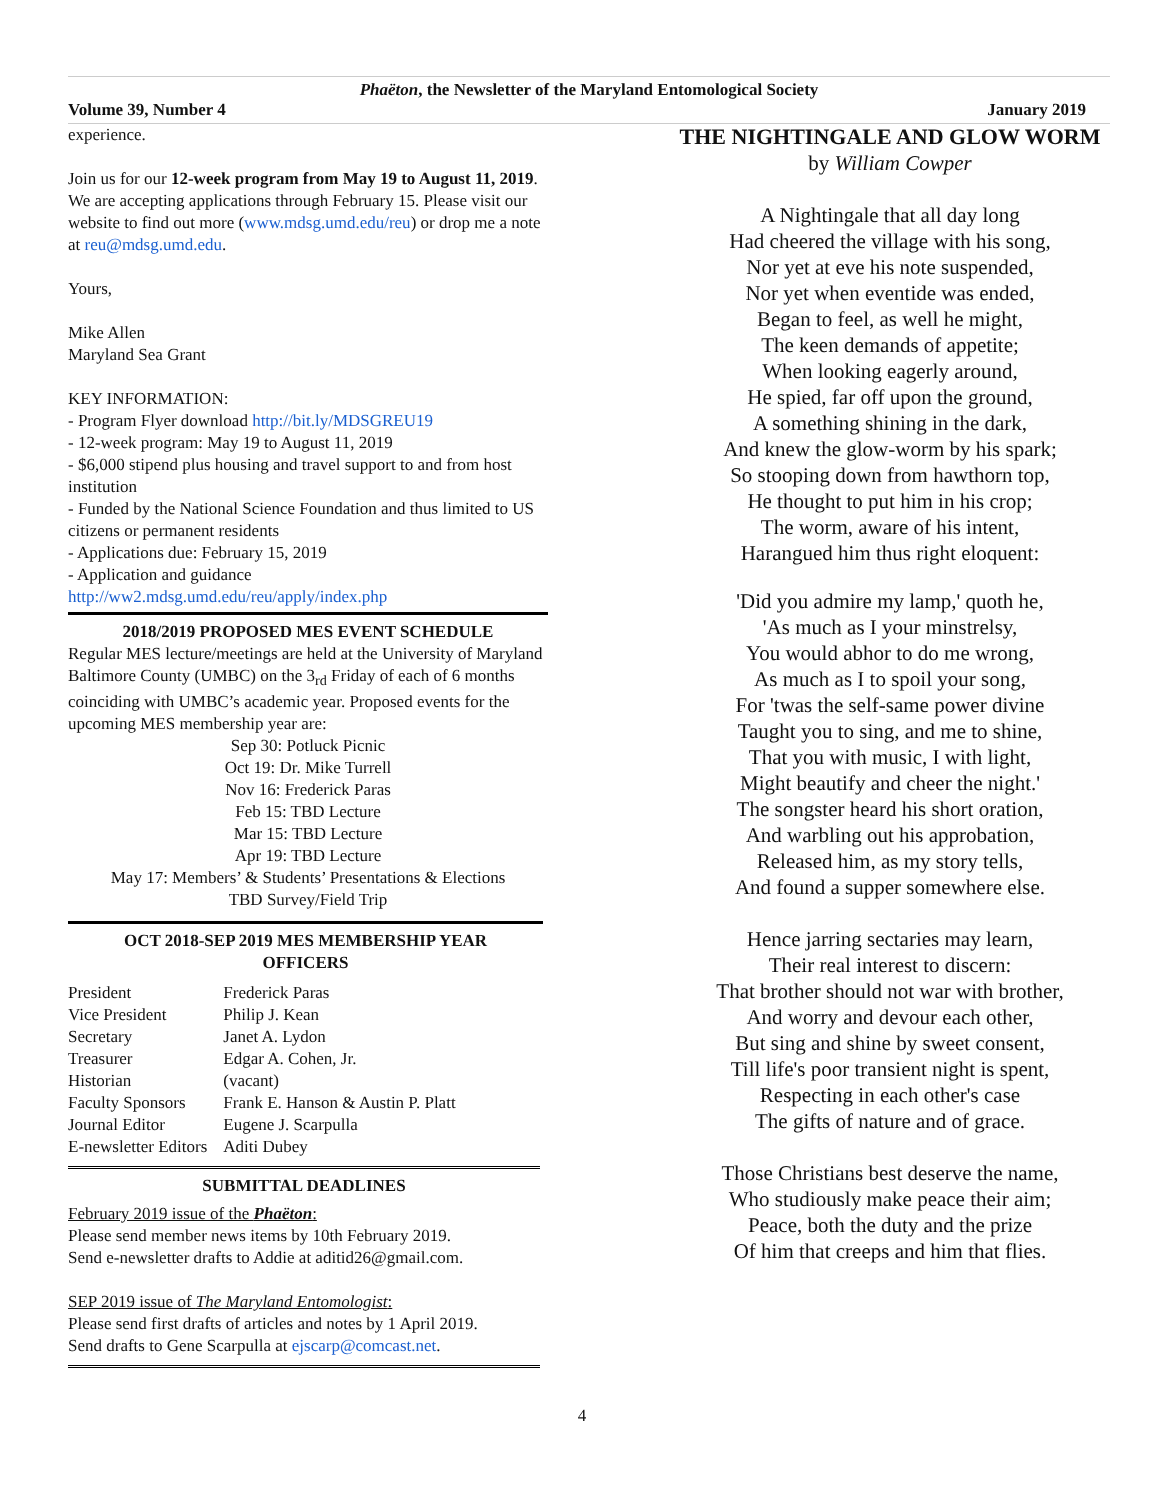Phaëton, the Newsletter of the Maryland Entomological Society
Volume 39, Number 4 January 2019
experience.
Join us for our 12-week program from May 19 to August 11, 2019. We are accepting applications through February 15. Please visit our website to find out more (www.mdsg.umd.edu/reu) or drop me a note at reu@mdsg.umd.edu.
Yours,
Mike Allen
Maryland Sea Grant
KEY INFORMATION:
- Program Flyer download http://bit.ly/MDSGREU19
- 12-week program: May 19 to August 11, 2019
- $6,000 stipend plus housing and travel support to and from host institution
- Funded by the National Science Foundation and thus limited to US citizens or permanent residents
- Applications due: February 15, 2019
- Application and guidance http://ww2.mdsg.umd.edu/reu/apply/index.php
2018/2019 PROPOSED MES EVENT SCHEDULE
Regular MES lecture/meetings are held at the University of Maryland Baltimore County (UMBC) on the 3<sub>rd</sub> Friday of each of 6 months coinciding with UMBC’s academic year. Proposed events for the upcoming MES membership year are:
Sep 30: Potluck Picnic
Oct 19: Dr. Mike Turrell
Nov 16: Frederick Paras
Feb 15: TBD Lecture
Mar 15: TBD Lecture
Apr 19: TBD Lecture
May 17: Members’ & Students’ Presentations & Elections
TBD Survey/Field Trip
OCT 2018-SEP 2019 MES MEMBERSHIP YEAR
OFFICERS
| President | Frederick Paras |
| Vice President | Philip J. Kean |
| Secretary | Janet A. Lydon |
| Treasurer | Edgar A. Cohen, Jr. |
| Historian | (vacant) |
| Faculty Sponsors | Frank E. Hanson & Austin P. Platt |
| Journal Editor | Eugene J. Scarpulla |
| E-newsletter Editors | Aditi Dubey |
SUBMITTAL DEADLINES
February 2019 issue of the Phaëton:
Please send member news items by 10th February 2019.
Send e-newsletter drafts to Addie at aditid26@gmail.com.
SEP 2019 issue of The Maryland Entomologist:
Please send first drafts of articles and notes by 1 April 2019.
Send drafts to Gene Scarpulla at ejscarp@comcast.net.
THE NIGHTINGALE AND GLOW WORM
by William Cowper
A Nightingale that all day long
Had cheered the village with his song,
Nor yet at eve his note suspended,
Nor yet when eventide was ended,
Began to feel, as well he might,
The keen demands of appetite;
When looking eagerly around,
He spied, far off upon the ground,
A something shining in the dark,
And knew the glow-worm by his spark;
So stooping down from hawthorn top,
He thought to put him in his crop;
The worm, aware of his intent,
Harangued him thus right eloquent:
'Did you admire my lamp,' quoth he,
'As much as I your minstrelsy,
You would abhor to do me wrong,
As much as I to spoil your song,
For 'twas the self-same power divine
Taught you to sing, and me to shine,
That you with music, I with light,
Might beautify and cheer the night.'
The songster heard his short oration,
And warbling out his approbation,
Released him, as my story tells,
And found a supper somewhere else.
Hence jarring sectaries may learn,
Their real interest to discern:
That brother should not war with brother,
And worry and devour each other,
But sing and shine by sweet consent,
Till life's poor transient night is spent,
Respecting in each other's case
The gifts of nature and of grace.
Those Christians best deserve the name,
Who studiously make peace their aim;
Peace, both the duty and the prize
Of him that creeps and him that flies.
4